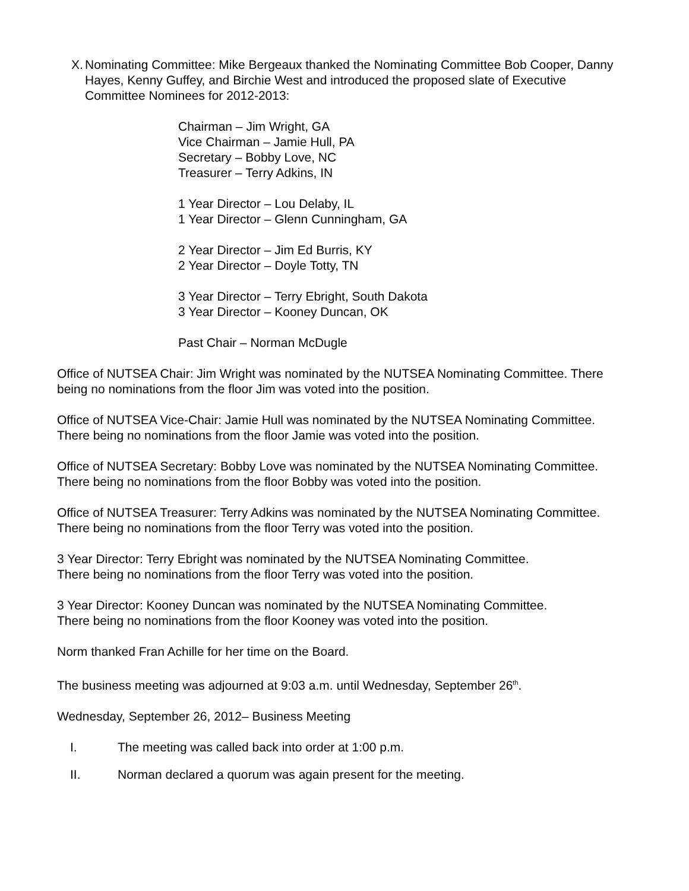X. Nominating Committee: Mike Bergeaux thanked the Nominating Committee Bob Cooper, Danny Hayes, Kenny Guffey, and Birchie West and introduced the proposed slate of Executive Committee Nominees for 2012-2013:
Chairman – Jim Wright, GA
Vice Chairman – Jamie Hull, PA
Secretary – Bobby Love, NC
Treasurer – Terry Adkins, IN
1 Year Director – Lou Delaby, IL
1 Year Director – Glenn Cunningham, GA
2 Year Director – Jim Ed Burris, KY
2 Year Director – Doyle Totty, TN
3 Year Director – Terry Ebright, South Dakota
3 Year Director – Kooney Duncan, OK
Past Chair – Norman McDugle
Office of NUTSEA Chair: Jim Wright was nominated by the NUTSEA Nominating Committee. There being no nominations from the floor Jim was voted into the position.
Office of NUTSEA Vice-Chair: Jamie Hull was nominated by the NUTSEA Nominating Committee.
There being no nominations from the floor Jamie was voted into the position.
Office of NUTSEA Secretary: Bobby Love was nominated by the NUTSEA Nominating Committee.
There being no nominations from the floor Bobby was voted into the position.
Office of NUTSEA Treasurer: Terry Adkins was nominated by the NUTSEA Nominating Committee.
There being no nominations from the floor Terry was voted into the position.
3 Year Director: Terry Ebright was nominated by the NUTSEA Nominating Committee.
There being no nominations from the floor Terry was voted into the position.
3 Year Director: Kooney Duncan was nominated by the NUTSEA Nominating Committee.
There being no nominations from the floor Kooney was voted into the position.
Norm thanked Fran Achille for her time on the Board.
The business meeting was adjourned at 9:03 a.m. until Wednesday, September 26<sup>th</sup>.
Wednesday, September 26, 2012– Business Meeting
I. The meeting was called back into order at 1:00 p.m.
II. Norman declared a quorum was again present for the meeting.